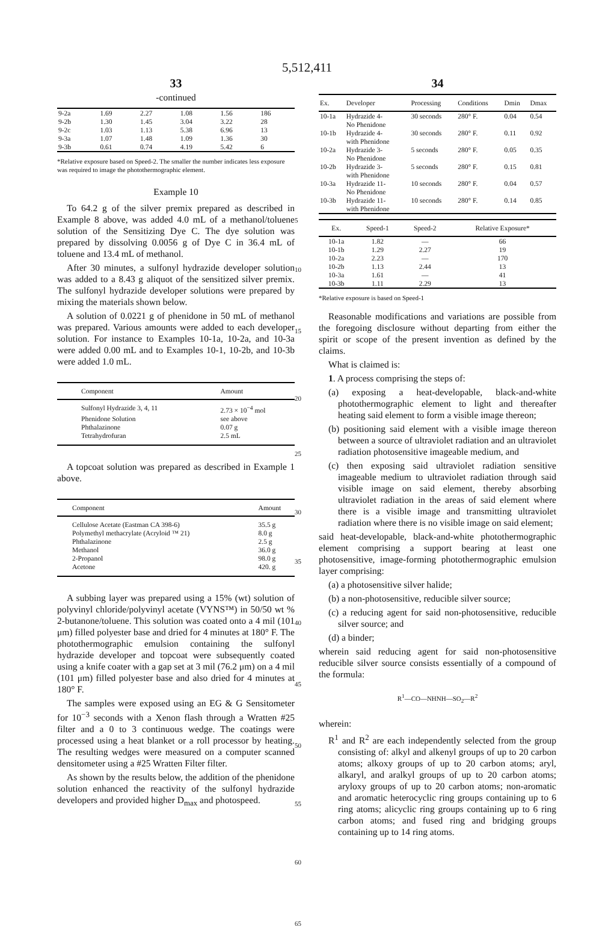5,512,411
33
-continued
| 9-2a | 1.69 | 2.27 | 1.08 | 1.56 | 186 |
| 9-2b | 1.30 | 1.45 | 3.04 | 3.22 | 28 |
| 9-2c | 1.03 | 1.13 | 5.38 | 6.96 | 13 |
| 9-3a | 1.07 | 1.48 | 1.09 | 1.36 | 30 |
| 9-3b | 0.61 | 0.74 | 4.19 | 5.42 | 6 |
*Relative exposure based on Speed-2. The smaller the number indicates less exposure was required to image the photothermographic element.
Example 10
To 64.2 g of the silver premix prepared as described in Example 8 above, was added 4.0 mL of a methanol/toluene solution of the Sensitizing Dye C. The dye solution was prepared by dissolving 0.0056 g of Dye C in 36.4 mL of toluene and 13.4 mL of methanol.
After 30 minutes, a sulfonyl hydrazide developer solution was added to a 8.43 g aliquot of the sensitized silver premix. The sulfonyl hydrazide developer solutions were prepared by mixing the materials shown below.
A solution of 0.0221 g of phenidone in 50 mL of methanol was prepared. Various amounts were added to each developer solution. For instance to Examples 10-1a, 10-2a, and 10-3a were added 0.00 mL and to Examples 10-1, 10-2b, and 10-3b were added 1.0 mL.
| Component | Amount |
| --- | --- |
| Sulfonyl Hydrazide 3, 4, 11 | 2.73 × 10<sup>−4</sup> mol |
| Phenidone Solution | see above |
| Phthalazinone | 0.07 g |
| Tetrahydrofuran | 2.5 mL |
A topcoat solution was prepared as described in Example 1 above.
| Component | Amount |
| --- | --- |
| Cellulose Acetate (Eastman CA 398-6) | 35.5 g |
| Polymethyl methacrylate (Acryloid ™ 21) | 8.0 g |
| Phthalazinone | 2.5 g |
| Methanol | 36.0 g |
| 2-Propanol | 98.0 g |
| Acetone | 420. g |
A subbing layer was prepared using a 15% (wt) solution of polyvinyl chloride/polyvinyl acetate (VYNS™) in 50/50 wt % 2-butanone/toluene. This solution was coated onto a 4 mil (101 μm) filled polyester base and dried for 4 minutes at 180° F. The photothermographic emulsion containing the sulfonyl hydrazide developer and topcoat were subsequently coated using a knife coater with a gap set at 3 mil (76.2 μm) on a 4 mil (101 μm) filled polyester base and also dried for 4 minutes at 180° F.
The samples were exposed using an EG & G Sensitometer for 10<sup>−3</sup> seconds with a Xenon flash through a Wratten #25 filter and a 0 to 3 continuous wedge. The coatings were processed using a heat blanket or a roll processor by heating. The resulting wedges were measured on a computer scanned densitometer using a #25 Wratten Filter filter.
As shown by the results below, the addition of the phenidone solution enhanced the reactivity of the sulfonyl hydrazide developers and provided higher D<sub>max</sub> and photospeed.
5
10
15
20
25
30
35
40
45
50
55
60
65
34
| Ex. | Developer | Processing | Conditions | Dmin | Dmax |
| --- | --- | --- | --- | --- | --- |
| 10-1a | Hydrazide 4- No Phenidone | 30 seconds | 280° F. | 0.04 | 0.54 |
| 10-1b | Hydrazide 4- with Phenidone | 30 seconds | 280° F. | 0.11 | 0.92 |
| 10-2a | Hydrazide 3- No Phenidone | 5 seconds | 280° F. | 0.05 | 0.35 |
| 10-2b | Hydrazide 3- with Phenidone | 5 seconds | 280° F. | 0.15 | 0.81 |
| 10-3a | Hydrazide 11- No Phenidone | 10 seconds | 280° F. | 0.04 | 0.57 |
| 10-3b | Hydrazide 11- with Phenidone | 10 seconds | 280° F. | 0.14 | 0.85 |
| Ex. | Speed-1 | Speed-2 | Relative Exposure* |
| --- | --- | --- | --- |
| 10-1a | 1.82 | — | 66 |
| 10-1b | 1.29 | 2.27 | 19 |
| 10-2a | 2.23 | — | 170 |
| 10-2b | 1.13 | 2.44 | 13 |
| 10-3a | 1.61 | — | 41 |
| 10-3b | 1.11 | 2.29 | 13 |
*Relative exposure is based on Speed-1
Reasonable modifications and variations are possible from the foregoing disclosure without departing from either the spirit or scope of the present invention as defined by the claims.
What is claimed is:
1. A process comprising the steps of:
(a) exposing a heat-developable, black-and-white photothermographic element to light and thereafter heating said element to form a visible image thereon;
(b) positioning said element with a visible image thereon between a source of ultraviolet radiation and an ultraviolet radiation photosensitive imageable medium, and
(c) then exposing said ultraviolet radiation sensitive imageable medium to ultraviolet radiation through said visible image on said element, thereby absorbing ultraviolet radiation in the areas of said element where there is a visible image and transmitting ultraviolet radiation where there is no visible image on said element;
said heat-developable, black-and-white photothermographic element comprising a support bearing at least one photosensitive, image-forming photothermographic emulsion layer comprising:
(a) a photosensitive silver halide;
(b) a non-photosensitive, reducible silver source;
(c) a reducing agent for said non-photosensitive, reducible silver source; and
(d) a binder;
wherein said reducing agent for said non-photosensitive reducible silver source consists essentially of a compound of the formula:
R<sup>1</sup>—CO—NHNH—SO<sub>2</sub>—R<sup>2</sup>
wherein:
R<sup>1</sup> and R<sup>2</sup> are each independently selected from the group consisting of: alkyl and alkenyl groups of up to 20 carbon atoms; alkoxy groups of up to 20 carbon atoms; aryl, alkaryl, and aralkyl groups of up to 20 carbon atoms; aryloxy groups of up to 20 carbon atoms; non-aromatic and aromatic heterocyclic ring groups containing up to 6 ring atoms; alicyclic ring groups containing up to 6 ring carbon atoms; and fused ring and bridging groups containing up to 14 ring atoms.